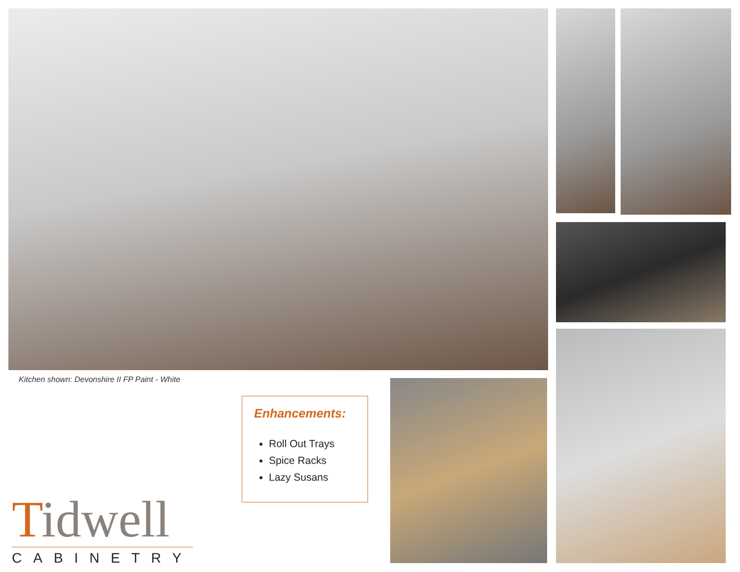Kitchen shown: Devonshire II FP Paint - White
Enhancements:
Roll Out Trays
Spice Racks
Lazy Susans
Tidwell
CABINETRY